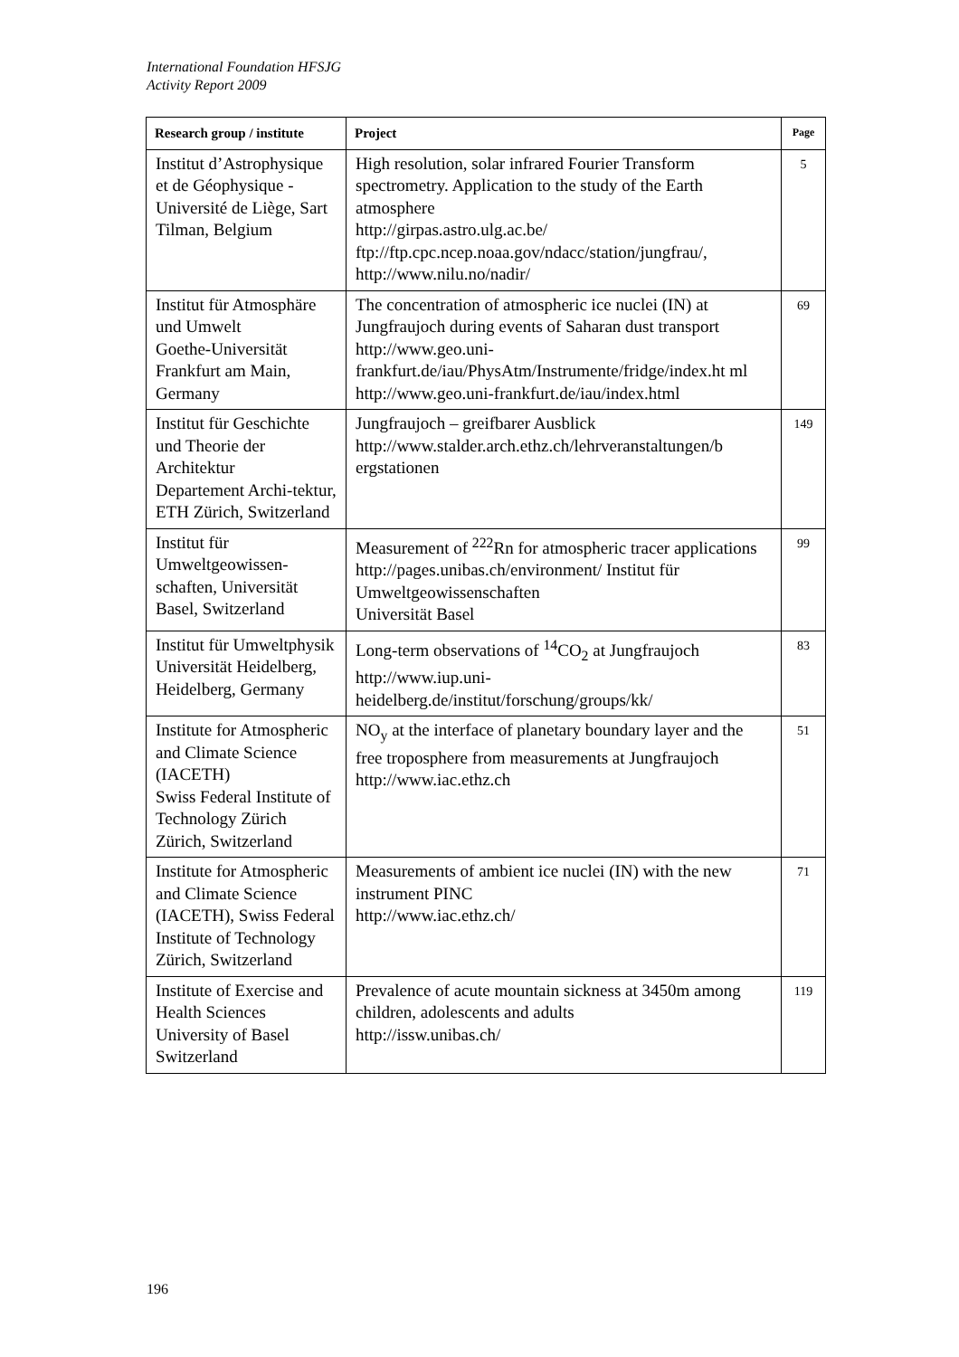International Foundation HFSJG
Activity Report 2009
| Research group / institute | Project | Page |
| --- | --- | --- |
| Institut d’Astrophysique et de Géophysique - Université de Liège, Sart Tilman, Belgium | High resolution, solar infrared Fourier Transform spectrometry. Application to the study of the Earth atmosphere http://girpas.astro.ulg.ac.be/ ftp://ftp.cpc.ncep.noaa.gov/ndacc/station/jungfrau/, http://www.nilu.no/nadir/ | 5 |
| Institut für Atmosphäre und Umwelt Goethe-Universität Frankfurt am Main, Germany | The concentration of atmospheric ice nuclei (IN) at Jungfraujoch during events of Saharan dust transport http://www.geo.uni-frankfurt.de/iau/PhysAtm/Instrumente/fridge/index.ht ml http://www.geo.uni-frankfurt.de/iau/index.html | 69 |
| Institut für Geschichte und Theorie der Architektur Departement Archi-tektur, ETH Zürich, Switzerland | Jungfraujoch – greifbarer Ausblick http://www.stalder.arch.ethz.ch/lehrveranstaltungen/b ergstationen | 149 |
| Institut für Umweltgeowissen-schaften, Universität Basel, Switzerland | Measurement of <sup>222</sup>Rn for atmospheric tracer applications http://pages.unibas.ch/environment/ Institut für Umweltgeowissenschaften Universität Basel | 99 |
| Institut für Umweltphysik Universität Heidelberg, Heidelberg, Germany | Long-term observations of <sup>14</sup>CO<sub>2</sub> at Jungfraujoch http://www.iup.uni-heidelberg.de/institut/forschung/groups/kk/ | 83 |
| Institute for Atmospheric and Climate Science (IACETH) Swiss Federal Institute of Technology Zürich Zürich, Switzerland | NO<sub>y</sub> at the interface of planetary boundary layer and the free troposphere from measurements at Jungfraujoch http://www.iac.ethz.ch | 51 |
| Institute for Atmospheric and Climate Science (IACETH), Swiss Federal Institute of Technology Zürich, Switzerland | Measurements of ambient ice nuclei (IN) with the new instrument PINC http://www.iac.ethz.ch/ | 71 |
| Institute of Exercise and Health Sciences University of Basel Switzerland | Prevalence of acute mountain sickness at 3450m among children, adolescents and adults http://issw.unibas.ch/ | 119 |
196